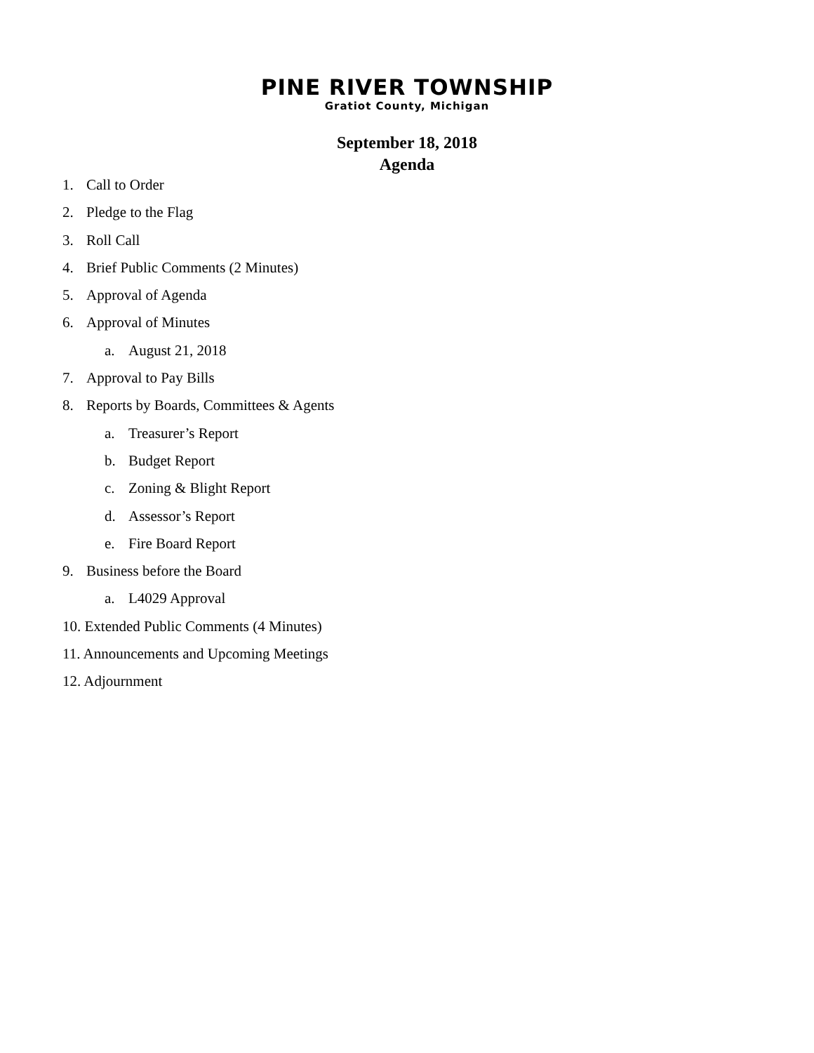PINE RIVER TOWNSHIP
Gratiot County, Michigan
September 18, 2018
Agenda
1. Call to Order
2. Pledge to the Flag
3. Roll Call
4. Brief Public Comments (2 Minutes)
5. Approval of Agenda
6. Approval of Minutes
a. August 21, 2018
7. Approval to Pay Bills
8. Reports by Boards, Committees & Agents
a. Treasurer’s Report
b. Budget Report
c. Zoning & Blight Report
d. Assessor’s Report
e. Fire Board Report
9. Business before the Board
a. L4029 Approval
10. Extended Public Comments (4 Minutes)
11. Announcements and Upcoming Meetings
12. Adjournment